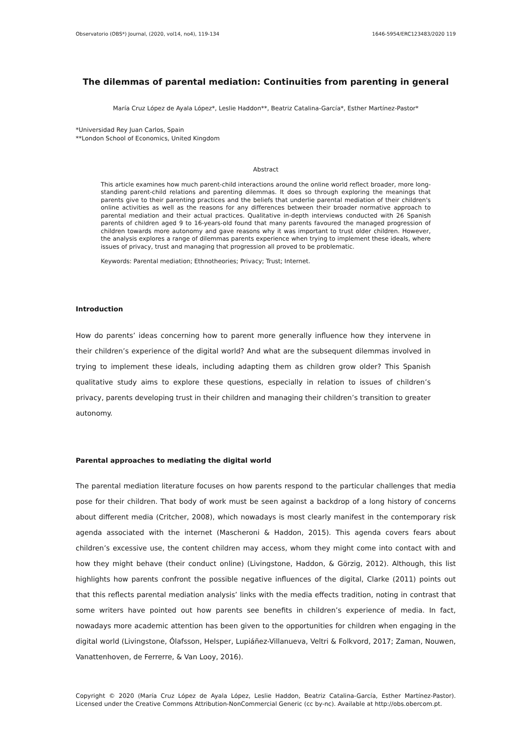Observatorio (OBS*) Journal, (2020, vol14, no4), 119-134 1646-5954/ERC123483/2020 119
The dilemmas of parental mediation: Continuities from parenting in general
María Cruz López de Ayala López*, Leslie Haddon**, Beatriz Catalina-García*, Esther Martínez-Pastor*
*Universidad Rey Juan Carlos, Spain
**London School of Economics, United Kingdom
Abstract
This article examines how much parent-child interactions around the online world reflect broader, more long-standing parent-child relations and parenting dilemmas. It does so through exploring the meanings that parents give to their parenting practices and the beliefs that underlie parental mediation of their children's online activities as well as the reasons for any differences between their broader normative approach to parental mediation and their actual practices. Qualitative in-depth interviews conducted with 26 Spanish parents of children aged 9 to 16-years-old found that many parents favoured the managed progression of children towards more autonomy and gave reasons why it was important to trust older children. However, the analysis explores a range of dilemmas parents experience when trying to implement these ideals, where issues of privacy, trust and managing that progression all proved to be problematic.
Keywords: Parental mediation; Ethnotheories; Privacy; Trust; Internet.
Introduction
How do parents’ ideas concerning how to parent more generally influence how they intervene in their children’s experience of the digital world? And what are the subsequent dilemmas involved in trying to implement these ideals, including adapting them as children grow older? This Spanish qualitative study aims to explore these questions, especially in relation to issues of children’s privacy, parents developing trust in their children and managing their children’s transition to greater autonomy.
Parental approaches to mediating the digital world
The parental mediation literature focuses on how parents respond to the particular challenges that media pose for their children. That body of work must be seen against a backdrop of a long history of concerns about different media (Critcher, 2008), which nowadays is most clearly manifest in the contemporary risk agenda associated with the internet (Mascheroni & Haddon, 2015). This agenda covers fears about children’s excessive use, the content children may access, whom they might come into contact with and how they might behave (their conduct online) (Livingstone, Haddon, & Görzig, 2012). Although, this list highlights how parents confront the possible negative influences of the digital, Clarke (2011) points out that this reflects parental mediation analysis’ links with the media effects tradition, noting in contrast that some writers have pointed out how parents see benefits in children’s experience of media. In fact, nowadays more academic attention has been given to the opportunities for children when engaging in the digital world (Livingstone, Ólafsson, Helsper, Lupiáñez-Villanueva, Veltri & Folkvord, 2017; Zaman, Nouwen, Vanattenhoven, de Ferrerre, & Van Looy, 2016).
Copyright © 2020 (María Cruz López de Ayala López, Leslie Haddon, Beatriz Catalina-García, Esther Martínez-Pastor). Licensed under the Creative Commons Attribution-NonCommercial Generic (cc by-nc). Available at http://obs.obercom.pt.